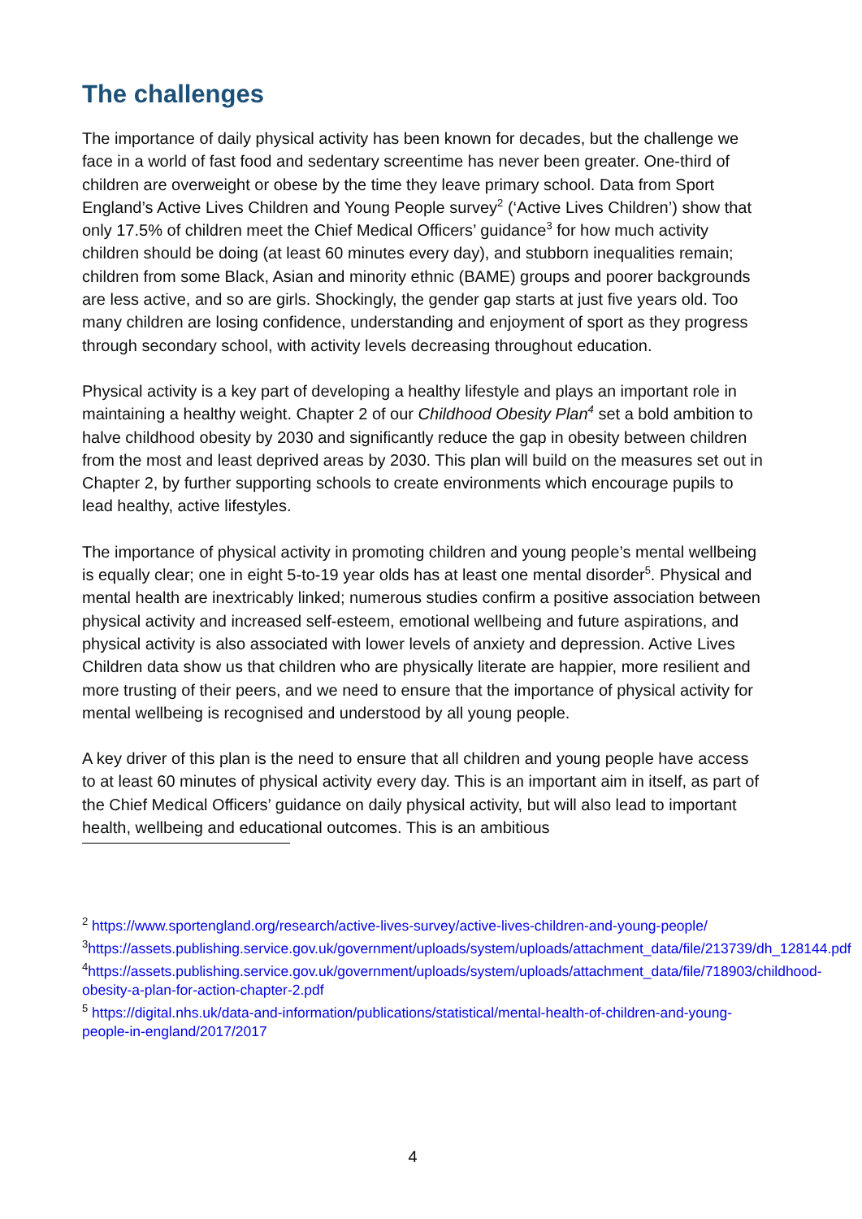The challenges
The importance of daily physical activity has been known for decades, but the challenge we face in a world of fast food and sedentary screentime has never been greater. One-third of children are overweight or obese by the time they leave primary school. Data from Sport England’s Active Lives Children and Young People survey<sup>2</sup> (‘Active Lives Children’) show that only 17.5% of children meet the Chief Medical Officers’ guidance<sup>3</sup> for how much activity children should be doing (at least 60 minutes every day), and stubborn inequalities remain; children from some Black, Asian and minority ethnic (BAME) groups and poorer backgrounds are less active, and so are girls. Shockingly, the gender gap starts at just five years old. Too many children are losing confidence, understanding and enjoyment of sport as they progress through secondary school, with activity levels decreasing throughout education.
Physical activity is a key part of developing a healthy lifestyle and plays an important role in maintaining a healthy weight. Chapter 2 of our Childhood Obesity Plan<sup>4</sup> set a bold ambition to halve childhood obesity by 2030 and significantly reduce the gap in obesity between children from the most and least deprived areas by 2030. This plan will build on the measures set out in Chapter 2, by further supporting schools to create environments which encourage pupils to lead healthy, active lifestyles.
The importance of physical activity in promoting children and young people’s mental wellbeing is equally clear; one in eight 5-to-19 year olds has at least one mental disorder<sup>5</sup>. Physical and mental health are inextricably linked; numerous studies confirm a positive association between physical activity and increased self-esteem, emotional wellbeing and future aspirations, and physical activity is also associated with lower levels of anxiety and depression. Active Lives Children data show us that children who are physically literate are happier, more resilient and more trusting of their peers, and we need to ensure that the importance of physical activity for mental wellbeing is recognised and understood by all young people.
A key driver of this plan is the need to ensure that all children and young people have access to at least 60 minutes of physical activity every day. This is an important aim in itself, as part of the Chief Medical Officers’ guidance on daily physical activity, but will also lead to important health, wellbeing and educational outcomes. This is an ambitious
<sup>2</sup> https://www.sportengland.org/research/active-lives-survey/active-lives-children-and-young-people/
<sup>3</sup> https://assets.publishing.service.gov.uk/government/uploads/system/uploads/attachment_data/file/213739/dh_128144.pdf
<sup>4</sup> https://assets.publishing.service.gov.uk/government/uploads/system/uploads/attachment_data/file/718903/childhood-obesity-a-plan-for-action-chapter-2.pdf
<sup>5</sup> https://digital.nhs.uk/data-and-information/publications/statistical/mental-health-of-children-and-young-people-in-england/2017/2017
4